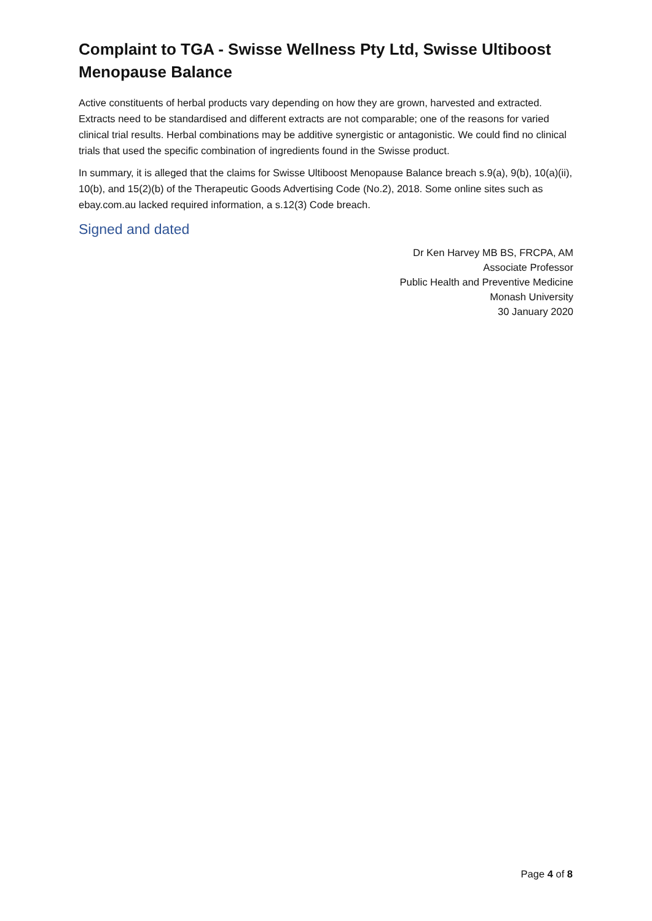Complaint to TGA - Swisse Wellness Pty Ltd, Swisse Ultiboost Menopause Balance
Active constituents of herbal products vary depending on how they are grown, harvested and extracted. Extracts need to be standardised and different extracts are not comparable; one of the reasons for varied clinical trial results. Herbal combinations may be additive synergistic or antagonistic. We could find no clinical trials that used the specific combination of ingredients found in the Swisse product.
In summary, it is alleged that the claims for Swisse Ultiboost Menopause Balance breach s.9(a), 9(b), 10(a)(ii), 10(b), and 15(2)(b) of the Therapeutic Goods Advertising Code (No.2), 2018. Some online sites such as ebay.com.au lacked required information, a s.12(3) Code breach.
Signed and dated
Dr Ken Harvey MB BS, FRCPA, AM
Associate Professor
Public Health and Preventive Medicine
Monash University
30 January 2020
Page 4 of 8